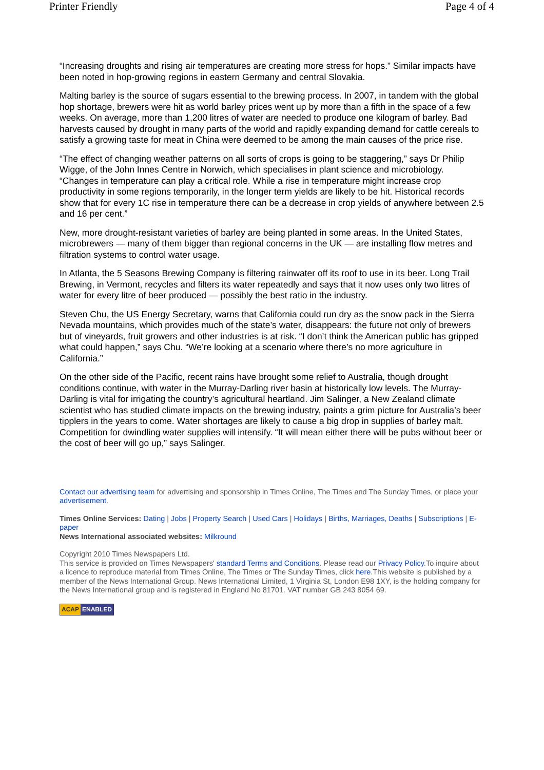Printer Friendly Page 4 of 4
“Increasing droughts and rising air temperatures are creating more stress for hops.” Similar impacts have been noted in hop-growing regions in eastern Germany and central Slovakia.
Malting barley is the source of sugars essential to the brewing process. In 2007, in tandem with the global hop shortage, brewers were hit as world barley prices went up by more than a fifth in the space of a few weeks. On average, more than 1,200 litres of water are needed to produce one kilogram of barley. Bad harvests caused by drought in many parts of the world and rapidly expanding demand for cattle cereals to satisfy a growing taste for meat in China were deemed to be among the main causes of the price rise.
“The effect of changing weather patterns on all sorts of crops is going to be staggering,” says Dr Philip Wigge, of the John Innes Centre in Norwich, which specialises in plant science and microbiology. “Changes in temperature can play a critical role. While a rise in temperature might increase crop productivity in some regions temporarily, in the longer term yields are likely to be hit. Historical records show that for every 1C rise in temperature there can be a decrease in crop yields of anywhere between 2.5 and 16 per cent.”
New, more drought-resistant varieties of barley are being planted in some areas. In the United States, microbrewers — many of them bigger than regional concerns in the UK — are installing flow metres and filtration systems to control water usage.
In Atlanta, the 5 Seasons Brewing Company is filtering rainwater off its roof to use in its beer. Long Trail Brewing, in Vermont, recycles and filters its water repeatedly and says that it now uses only two litres of water for every litre of beer produced — possibly the best ratio in the industry.
Steven Chu, the US Energy Secretary, warns that California could run dry as the snow pack in the Sierra Nevada mountains, which provides much of the state’s water, disappears: the future not only of brewers but of vineyards, fruit growers and other industries is at risk. “I don’t think the American public has gripped what could happen,” says Chu. “We’re looking at a scenario where there’s no more agriculture in California.”
On the other side of the Pacific, recent rains have brought some relief to Australia, though drought conditions continue, with water in the Murray-Darling river basin at historically low levels. The Murray-Darling is vital for irrigating the country’s agricultural heartland. Jim Salinger, a New Zealand climate scientist who has studied climate impacts on the brewing industry, paints a grim picture for Australia’s beer tipplers in the years to come. Water shortages are likely to cause a big drop in supplies of barley malt. Competition for dwindling water supplies will intensify. “It will mean either there will be pubs without beer or the cost of beer will go up,” says Salinger.
Contact our advertising team for advertising and sponsorship in Times Online, The Times and The Sunday Times, or place your advertisement.
Times Online Services: Dating | Jobs | Property Search | Used Cars | Holidays | Births, Marriages, Deaths | Subscriptions | E-paper
News International associated websites: Milkround
Copyright 2010 Times Newspapers Ltd.
This service is provided on Times Newspapers' standard Terms and Conditions. Please read our Privacy Policy.To inquire about a licence to reproduce material from Times Online, The Times or The Sunday Times, click here.This website is published by a member of the News International Group. News International Limited, 1 Virginia St, London E98 1XY, is the holding company for the News International group and is registered in England No 81701. VAT number GB 243 8054 69.
ACAP ENABLED